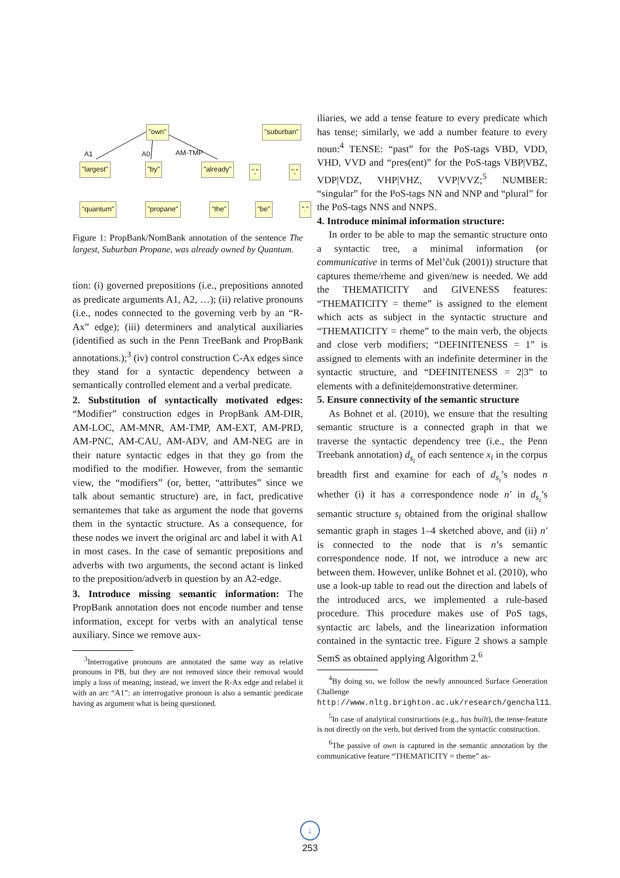"own" "suburban"
A1 A0 AM-TMP
"largest" "by" "already" "," ","
"quantum" "propane" "the" "be" "."
Figure 1: PropBank/NomBank annotation of the sentence The largest, Suburban Propane, was already owned by Quantum.
tion: (i) governed prepositions (i.e., prepositions annoted as predicate arguments A1, A2, …); (ii) relative pronouns (i.e., nodes connected to the governing verb by an “R-Ax” edge); (iii) determiners and analytical auxiliaries (identified as such in the Penn TreeBank and PropBank annotations.);<sup>3</sup> (iv) control construction C-Ax edges since they stand for a syntactic dependency between a semantically controlled element and a verbal predicate.
2. Substitution of syntactically motivated edges: “Modifier” construction edges in PropBank AM-DIR, AM-LOC, AM-MNR, AM-TMP, AM-EXT, AM-PRD, AM-PNC, AM-CAU, AM-ADV, and AM-NEG are in their nature syntactic edges in that they go from the modified to the modifier. However, from the semantic view, the “modifiers” (or, better, “attributes” since we talk about semantic structure) are, in fact, predicative semantemes that take as argument the node that governs them in the syntactic structure. As a consequence, for these nodes we invert the original arc and label it with A1 in most cases. In the case of semantic prepositions and adverbs with two arguments, the second actant is linked to the preposition/adverb in question by an A2-edge.
3. Introduce missing semantic information: The PropBank annotation does not encode number and tense information, except for verbs with an analytical tense auxiliary. Since we remove aux-
<sup>3</sup> Interrogative pronouns are annotated the same way as relative pronouns in PB, but they are not removed since their removal would imply a loss of meaning; instead, we invert the R-Ax edge and relabel it with an arc “A1”: an interrogative pronoun is also a semantic predicate having as argument what is being questioned.
iliaries, we add a tense feature to every predicate which has tense; similarly, we add a number feature to every noun:<sup>4</sup> TENSE: “past” for the PoS-tags VBD, VDD, VHD, VVD and “pres(ent)” for the PoS-tags VBP|VBZ, VDP|VDZ, VHP|VHZ, VVP|VVZ;<sup>5</sup> NUMBER: “singular” for the PoS-tags NN and NNP and “plural” for the PoS-tags NNS and NNPS.
4. Introduce minimal information structure:
In order to be able to map the semantic structure onto a syntactic tree, a minimal information (or communicative in terms of Mel’čuk (2001)) structure that captures theme/rheme and given/new is needed. We add the THEMATICITY and GIVENESS features: “THEMATICITY = theme” is assigned to the element which acts as subject in the syntactic structure and “THEMATICITY = rheme” to the main verb, the objects and close verb modifiers; “DEFINITENESS = 1” is assigned to elements with an indefinite determiner in the syntactic structure, and “DEFINITENESS = 2|3” to elements with a definite|demonstrative determiner.
5. Ensure connectivity of the semantic structure
As Bohnet et al. (2010), we ensure that the resulting semantic structure is a connected graph in that we traverse the syntactic dependency tree (i.e., the Penn Treebank annotation) d<sub>s<sub>i</sub></sub> of each sentence x<sub>i</sub> in the corpus breadth first and examine for each of d<sub>s<sub>i</sub></sub>’s nodes n whether (i) it has a correspondence node n′ in d<sub>s<sub>i</sub></sub>’s semantic structure s<sub>i</sub> obtained from the original shallow semantic graph in stages 1–4 sketched above, and (ii) n′ is connected to the node that is n’s semantic correspondence node. If not, we introduce a new arc between them. However, unlike Bohnet et al. (2010), who use a look-up table to read out the direction and labels of the introduced arcs, we implemented a rule-based procedure. This procedure makes use of PoS tags, syntactic arc labels, and the linearization information contained in the syntactic tree. Figure 2 shows a sample SemS as obtained applying Algorithm 2.<sup>6</sup>
<sup>4</sup> By doing so, we follow the newly announced Surface Generation Challenge http://www.nltg.brighton.ac.uk/research/genchal11.
<sup>5</sup> In case of analytical constructions (e.g., has built), the tense-feature is not directly on the verb, but derived from the syntactic construction.
<sup>6</sup> The passive of own is captured in the semantic annotation by the communicative feature “THEMATICITY = theme” as-
↓
253